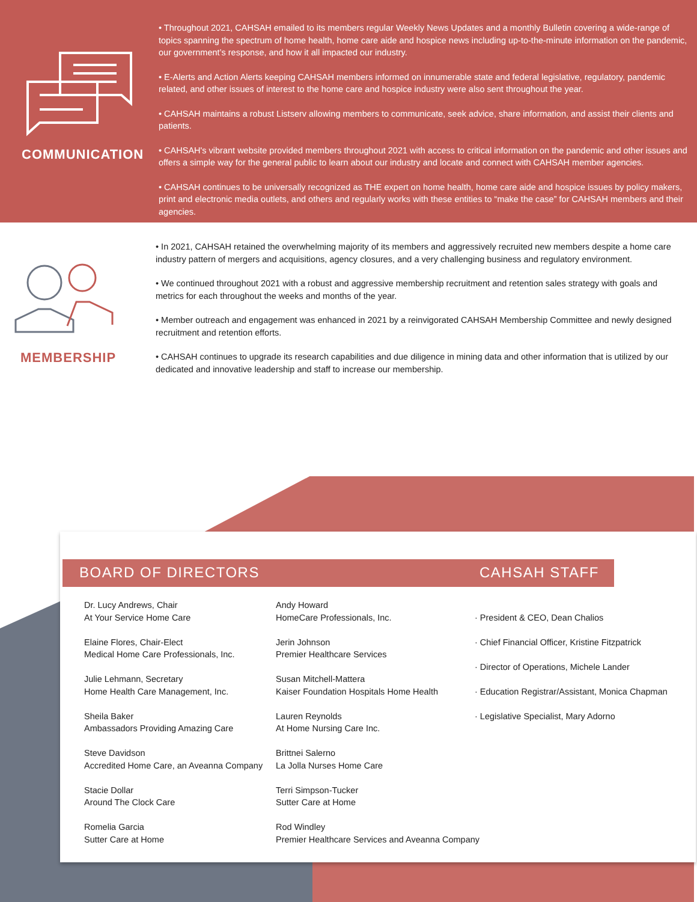COMMUNICATION
• Throughout 2021, CAHSAH emailed to its members regular Weekly News Updates and a monthly Bulletin covering a wide-range of topics spanning the spectrum of home health, home care aide and hospice news including up-to-the-minute information on the pandemic, our government’s response, and how it all impacted our industry.
• E-Alerts and Action Alerts keeping CAHSAH members informed on innumerable state and federal legislative, regulatory, pandemic related, and other issues of interest to the home care and hospice industry were also sent throughout the year.
• CAHSAH maintains a robust Listserv allowing members to communicate, seek advice, share information, and assist their clients and patients.
• CAHSAH's vibrant website provided members throughout 2021 with access to critical information on the pandemic and other issues and offers a simple way for the general public to learn about our industry and locate and connect with CAHSAH member agencies.
• CAHSAH continues to be universally recognized as THE expert on home health, home care aide and hospice issues by policy makers, print and electronic media outlets, and others and regularly works with these entities to “make the case” for CAHSAH members and their agencies.
MEMBERSHIP
• In 2021, CAHSAH retained the overwhelming majority of its members and aggressively recruited new members despite a home care industry pattern of mergers and acquisitions, agency closures, and a very challenging business and regulatory environment.
• We continued throughout 2021 with a robust and aggressive membership recruitment and retention sales strategy with goals and metrics for each throughout the weeks and months of the year.
• Member outreach and engagement was enhanced in 2021 by a reinvigorated CAHSAH Membership Committee and newly designed recruitment and retention efforts.
• CAHSAH continues to upgrade its research capabilities and due diligence in mining data and other information that is utilized by our dedicated and innovative leadership and staff to increase our membership.
BOARD OF DIRECTORS CAHSAH STAFF
Dr. Lucy Andrews, Chair
At Your Service Home Care
Elaine Flores, Chair-Elect
Medical Home Care Professionals, Inc.
Julie Lehmann, Secretary
Home Health Care Management, Inc.
Sheila Baker
Ambassadors Providing Amazing Care
Steve Davidson
Accredited Home Care, an Aveanna Company
Stacie Dollar
Around The Clock Care
Romelia Garcia
Sutter Care at Home
Andy Howard
HomeCare Professionals, Inc.
Jerin Johnson
Premier Healthcare Services
Susan Mitchell-Mattera
Kaiser Foundation Hospitals Home Health
Lauren Reynolds
At Home Nursing Care Inc.
Brittnei Salerno
La Jolla Nurses Home Care
Terri Simpson-Tucker
Sutter Care at Home
Rod Windley
Premier Healthcare Services and Aveanna Company
· President & CEO, Dean Chalios
· Chief Financial Officer, Kristine Fitzpatrick
· Director of Operations, Michele Lander
· Education Registrar/Assistant, Monica Chapman
· Legislative Specialist, Mary Adorno